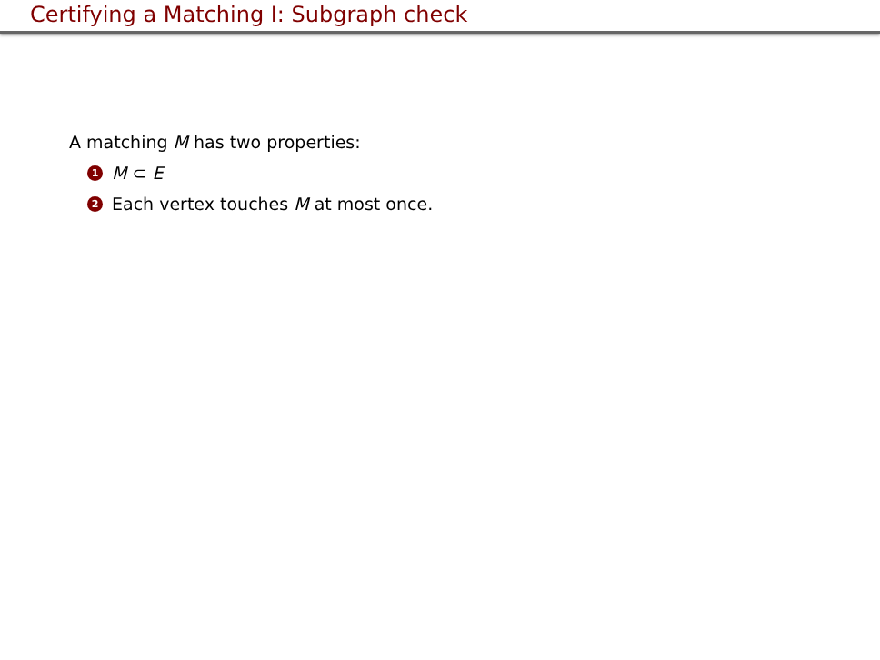Certifying a Matching I: Subgraph check
A matching M has two properties:
1 M ⊂ E
2 Each vertex touches M at most once.